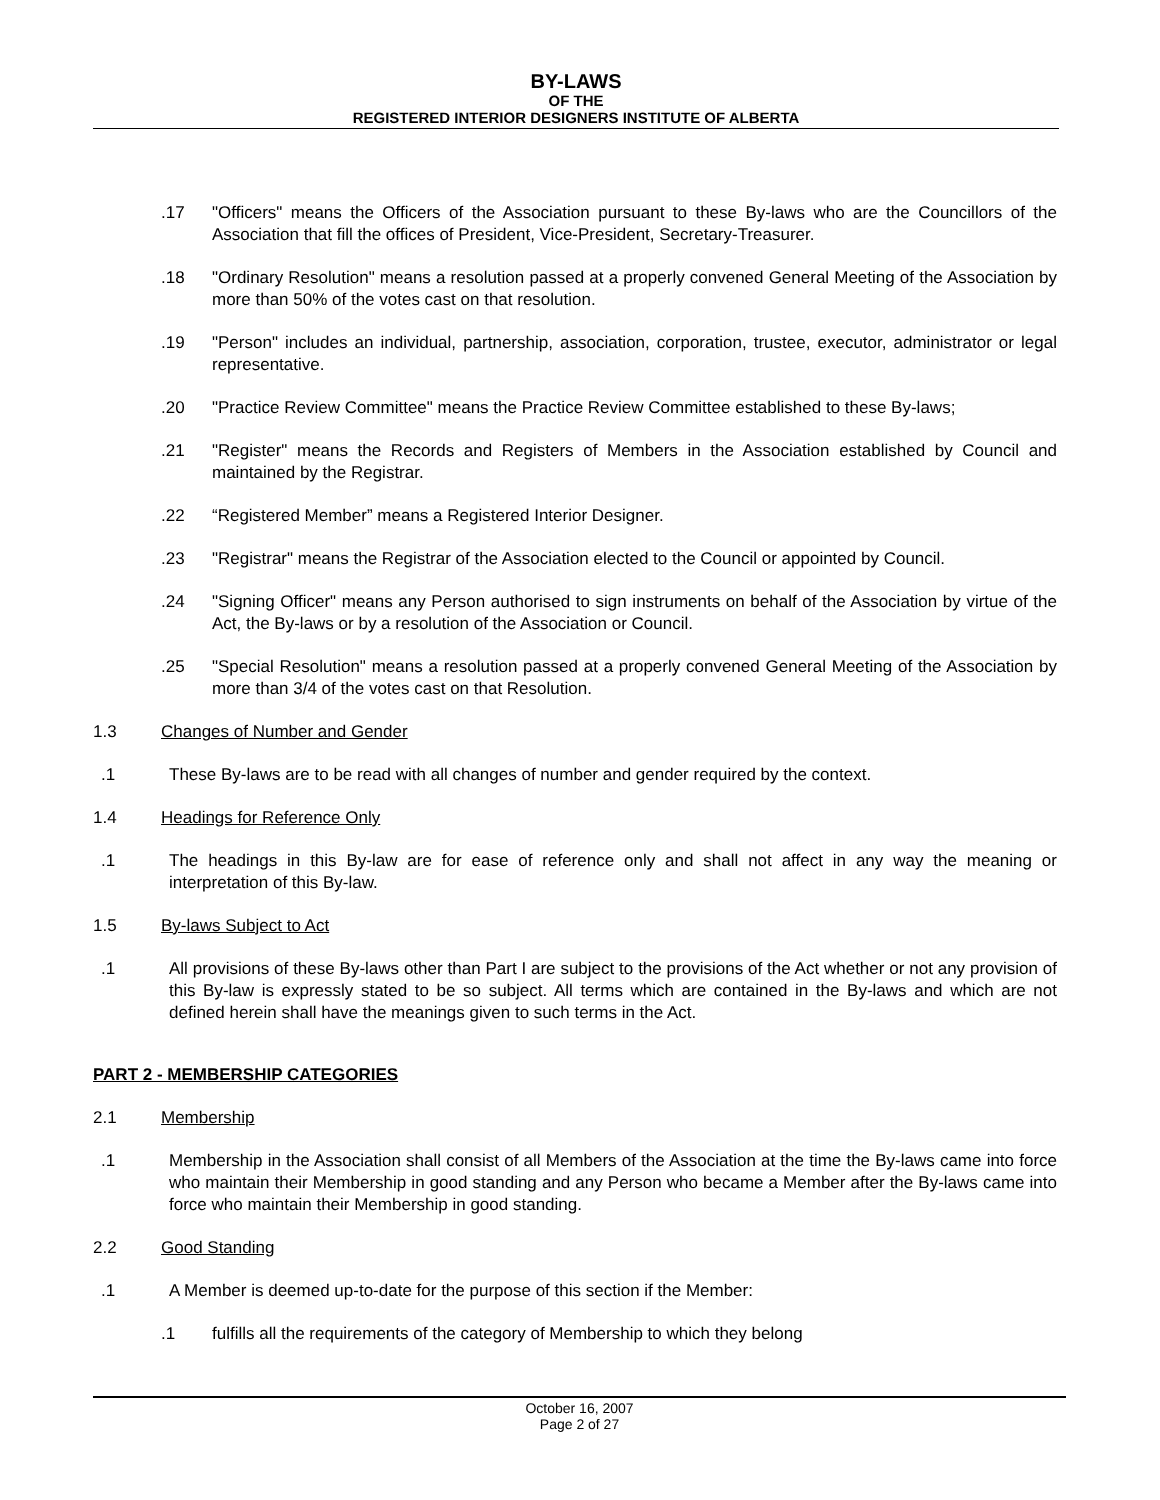BY-LAWS
OF THE
REGISTERED INTERIOR DESIGNERS INSTITUTE OF ALBERTA
.17 "Officers" means the Officers of the Association pursuant to these By-laws who are the Councillors of the Association that fill the offices of President, Vice-President, Secretary-Treasurer.
.18 "Ordinary Resolution" means a resolution passed at a properly convened General Meeting of the Association by more than 50% of the votes cast on that resolution.
.19 "Person" includes an individual, partnership, association, corporation, trustee, executor, administrator or legal representative.
.20 "Practice Review Committee" means the Practice Review Committee established to these By-laws;
.21 "Register" means the Records and Registers of Members in the Association established by Council and maintained by the Registrar.
.22 “Registered Member” means a Registered Interior Designer.
.23 "Registrar" means the Registrar of the Association elected to the Council or appointed by Council.
.24 "Signing Officer" means any Person authorised to sign instruments on behalf of the Association by virtue of the Act, the By-laws or by a resolution of the Association or Council.
.25 "Special Resolution" means a resolution passed at a properly convened General Meeting of the Association by more than 3/4 of the votes cast on that Resolution.
1.3 Changes of Number and Gender
.1 These By-laws are to be read with all changes of number and gender required by the context.
1.4 Headings for Reference Only
.1 The headings in this By-law are for ease of reference only and shall not affect in any way the meaning or interpretation of this By-law.
1.5 By-laws Subject to Act
.1 All provisions of these By-laws other than Part I are subject to the provisions of the Act whether or not any provision of this By-law is expressly stated to be so subject. All terms which are contained in the By-laws and which are not defined herein shall have the meanings given to such terms in the Act.
PART 2 - MEMBERSHIP CATEGORIES
2.1 Membership
.1 Membership in the Association shall consist of all Members of the Association at the time the By-laws came into force who maintain their Membership in good standing and any Person who became a Member after the By-laws came into force who maintain their Membership in good standing.
2.2 Good Standing
.1 A Member is deemed up-to-date for the purpose of this section if the Member:
.1 fulfills all the requirements of the category of Membership to which they belong
October 16, 2007
Page 2 of 27